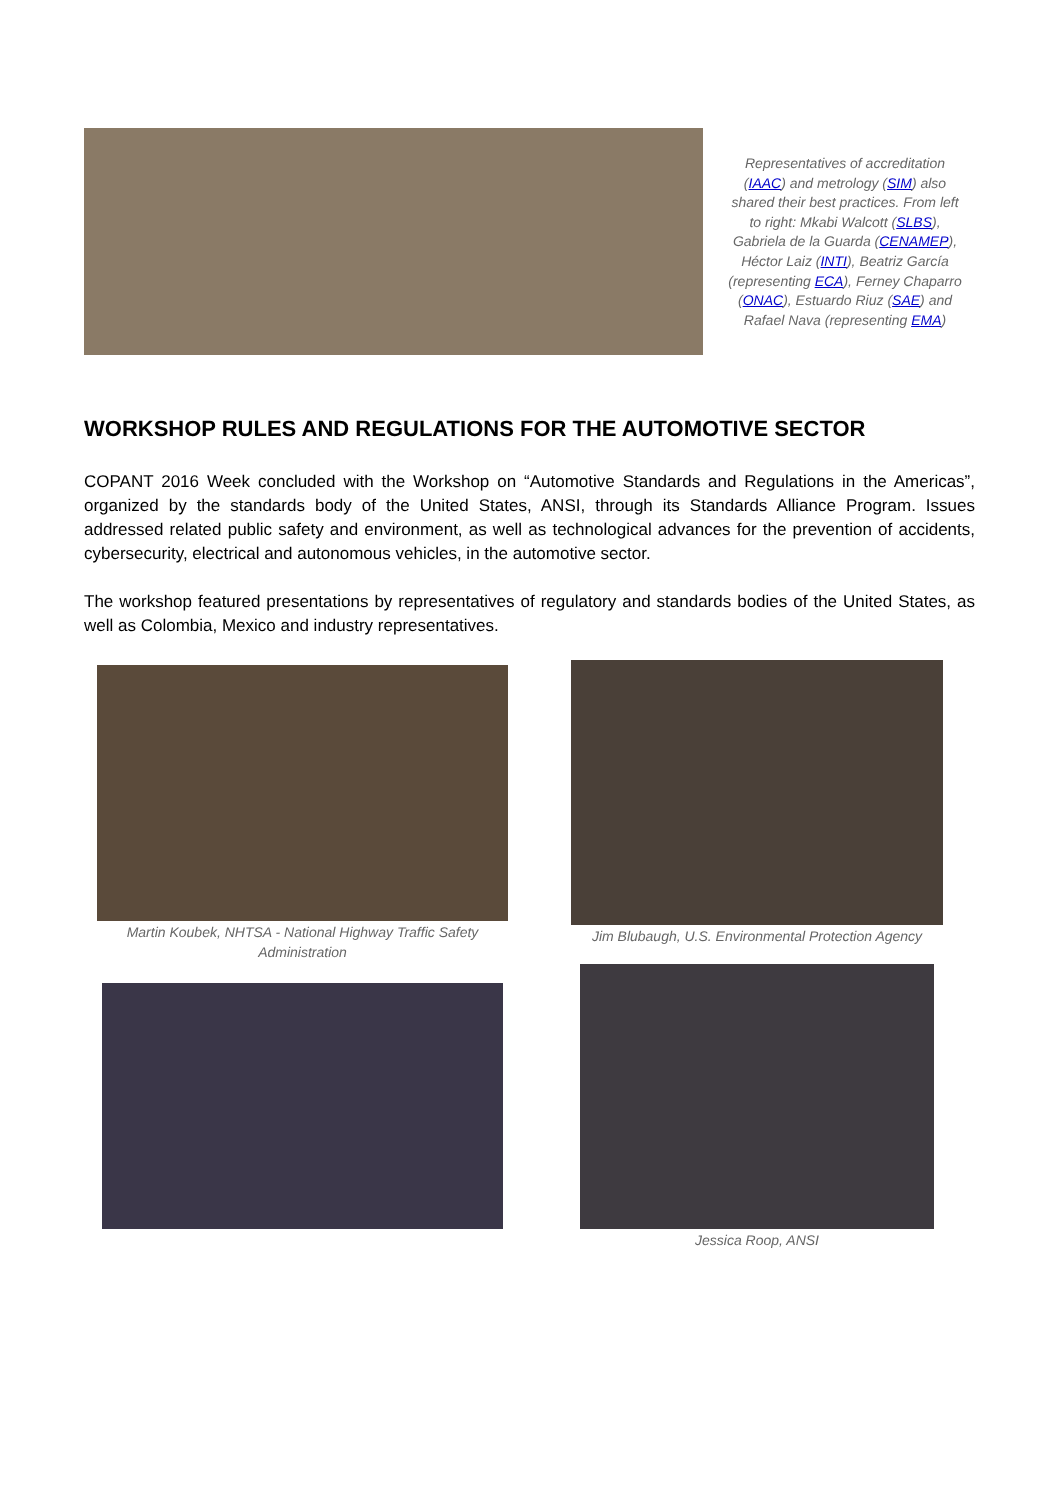Representatives of accreditation (IAAC) and metrology (SIM) also shared their best practices. From left to right: Mkabi Walcott (SLBS), Gabriela de la Guarda (CENAMEP), Héctor Laiz (INTI), Beatriz García (representing ECA), Ferney Chaparro (ONAC), Estuardo Riuz (SAE) and Rafael Nava (representing EMA)
WORKSHOP RULES AND REGULATIONS FOR THE AUTOMOTIVE SECTOR
COPANT 2016 Week concluded with the Workshop on “Automotive Standards and Regulations in the Americas”, organized by the standards body of the United States, ANSI, through its Standards Alliance Program. Issues addressed related public safety and environment, as well as technological advances for the prevention of accidents, cybersecurity, electrical and autonomous vehicles, in the automotive sector.
The workshop featured presentations by representatives of regulatory and standards bodies of the United States, as well as Colombia, Mexico and industry representatives.
Martin Koubek, NHTSA - National Highway Traffic Safety Administration
Jim Blubaugh, U.S. Environmental Protection Agency
Jessica Roop, ANSI